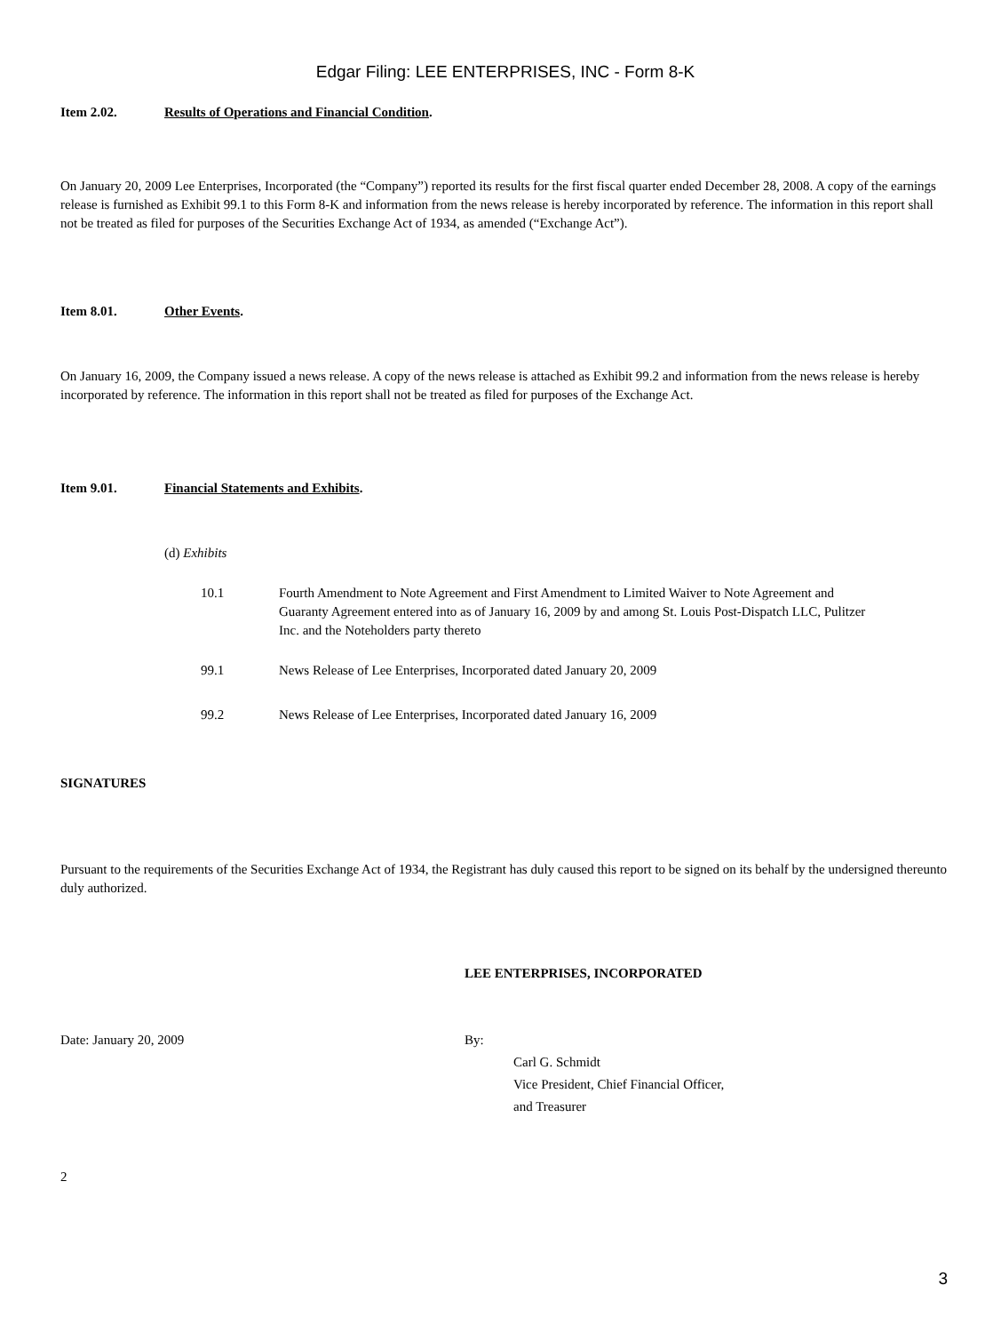Edgar Filing: LEE ENTERPRISES, INC - Form 8-K
Item 2.02. Results of Operations and Financial Condition.
On January 20, 2009 Lee Enterprises, Incorporated (the “Company”) reported its results for the first fiscal quarter ended December 28, 2008. A copy of the earnings release is furnished as Exhibit 99.1 to this Form 8-K and information from the news release is hereby incorporated by reference. The information in this report shall not be treated as filed for purposes of the Securities Exchange Act of 1934, as amended (“Exchange Act”).
Item 8.01. Other Events.
On January 16, 2009, the Company issued a news release. A copy of the news release is attached as Exhibit 99.2 and information from the news release is hereby incorporated by reference. The information in this report shall not be treated as filed for purposes of the Exchange Act.
Item 9.01. Financial Statements and Exhibits.
(d) Exhibits
10.1 Fourth Amendment to Note Agreement and First Amendment to Limited Waiver to Note Agreement and Guaranty Agreement entered into as of January 16, 2009 by and among St. Louis Post-Dispatch LLC, Pulitzer Inc. and the Noteholders party thereto
99.1 News Release of Lee Enterprises, Incorporated dated January 20, 2009
99.2 News Release of Lee Enterprises, Incorporated dated January 16, 2009
SIGNATURES
Pursuant to the requirements of the Securities Exchange Act of 1934, the Registrant has duly caused this report to be signed on its behalf by the undersigned thereunto duly authorized.
LEE ENTERPRISES, INCORPORATED
Date: January 20, 2009 By:
Carl G. Schmidt
Vice President, Chief Financial Officer,
and Treasurer
2
3